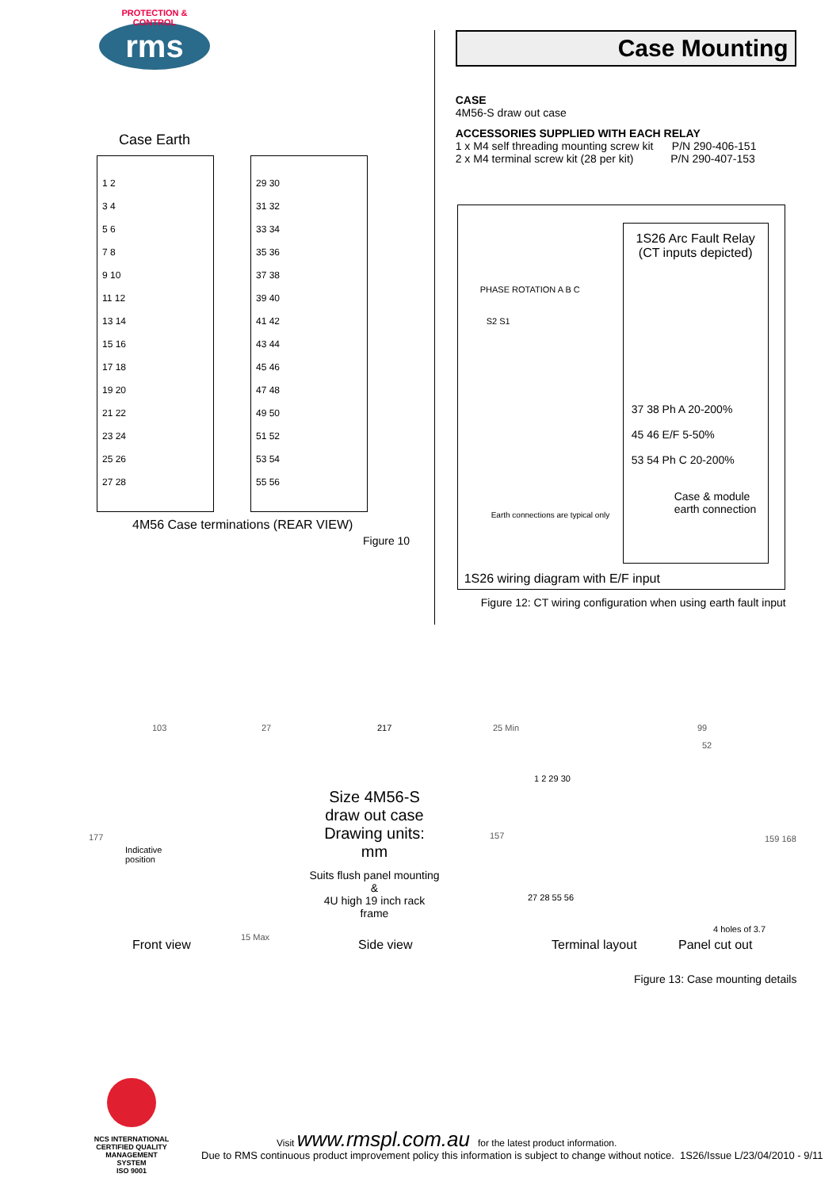PROTECTION & CONTROL
rms
Case Earth
1 2
3 4
5 6
7 8
9 10
11 12
13 14
15 16
17 18
19 20
21 22
23 24
25 26
27 28
29 30
31 32
33 34
35 36
37 38
39 40
41 42
43 44
45 46
47 48
49 50
51 52
53 54
55 56
4M56 Case terminations (REAR VIEW)
Figure 10
Case Mounting
CASE
4M56-S draw out case
ACCESSORIES SUPPLIED WITH EACH RELAY
1 x M4 self threading mounting screw kit P/N 290-406-151
2 x M4 terminal screw kit (28 per kit) P/N 290-407-153
PHASE ROTATION A B C
S2 S1
1S26 Arc Fault Relay
(CT inputs depicted)
37 38 Ph A 20-200%
45 46 E/F 5-50%
53 54 Ph C 20-200%
Case & module
earth connection
Earth connections are typical only
1S26 wiring diagram with E/F input
Figure 12: CT wiring configuration when using earth fault input
103 27 217 25 Min 99
52
177
Indicative
position
Size 4M56-S
draw out case
Drawing units: mm
Suits flush panel mounting &
4U high 19 inch rack frame
157
1 2 29 30
27 28 55 56
159 168
4 holes of 3.7
15 Max
Front view Side view Terminal layout Panel cut out
Figure 13: Case mounting details
NCS INTERNATIONAL
CERTIFIED QUALITY
MANAGEMENT SYSTEM
ISO 9001
Visit www.rmspl.com.au for the latest product information.
Due to RMS continuous product improvement policy this information is subject to change without notice. 1S26/Issue L/23/04/2010 - 9/11